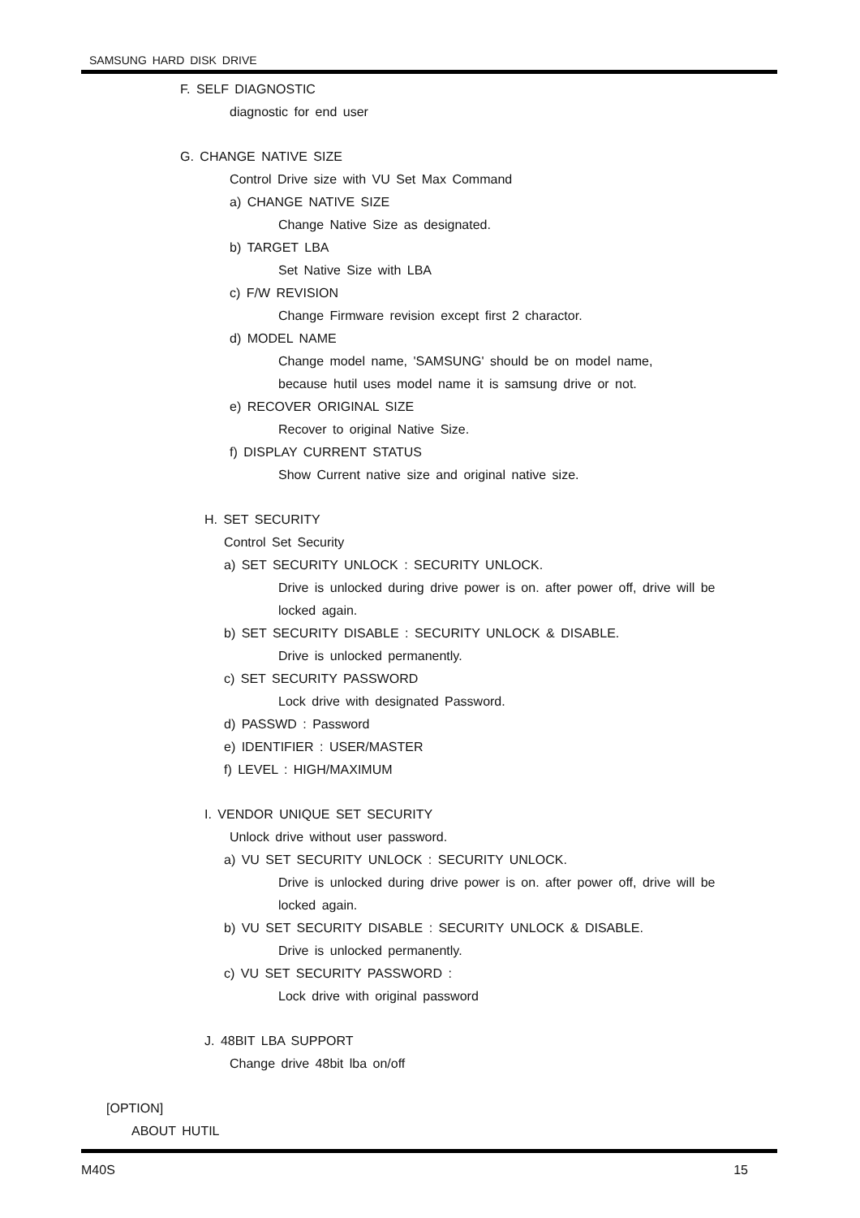SAMSUNG HARD DISK DRIVE
F. SELF DIAGNOSTIC
diagnostic for end user
G. CHANGE NATIVE SIZE
Control Drive size with VU Set Max Command
a) CHANGE NATIVE SIZE
Change Native Size as designated.
b) TARGET LBA
Set Native Size with LBA
c) F/W REVISION
Change Firmware revision except first 2 charactor.
d) MODEL NAME
Change model name, 'SAMSUNG' should be on model name,
because hutil uses model name it is samsung drive or not.
e) RECOVER ORIGINAL SIZE
Recover to original Native Size.
f) DISPLAY CURRENT STATUS
Show Current native size and original native size.
H. SET SECURITY
Control Set Security
a) SET SECURITY UNLOCK : SECURITY UNLOCK.
Drive is unlocked during drive power is on. after power off, drive will be
locked again.
b) SET SECURITY DISABLE : SECURITY UNLOCK & DISABLE.
Drive is unlocked permanently.
c) SET SECURITY PASSWORD
Lock drive with designated Password.
d) PASSWD : Password
e) IDENTIFIER : USER/MASTER
f) LEVEL : HIGH/MAXIMUM
I. VENDOR UNIQUE SET SECURITY
Unlock drive without user password.
a) VU SET SECURITY UNLOCK : SECURITY UNLOCK.
Drive is unlocked during drive power is on. after power off, drive will be
locked again.
b) VU SET SECURITY DISABLE : SECURITY UNLOCK & DISABLE.
Drive is unlocked permanently.
c) VU SET SECURITY PASSWORD :
Lock drive with original password
J. 48BIT LBA SUPPORT
Change drive 48bit lba on/off
[OPTION]
ABOUT HUTIL
M40S 15